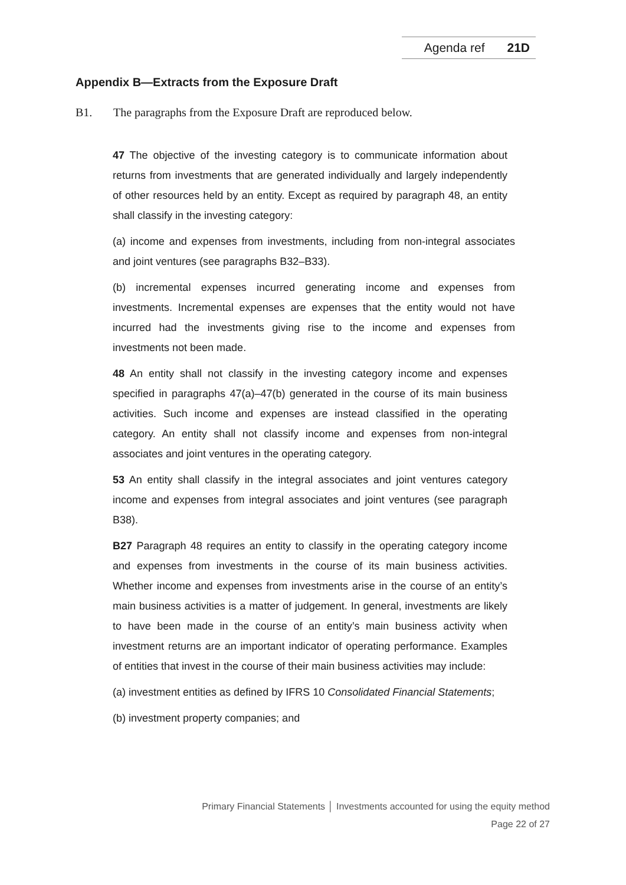Agenda ref 21D
Appendix B—Extracts from the Exposure Draft
B1. The paragraphs from the Exposure Draft are reproduced below.
47 The objective of the investing category is to communicate information about returns from investments that are generated individually and largely independently of other resources held by an entity. Except as required by paragraph 48, an entity shall classify in the investing category:
(a) income and expenses from investments, including from non-integral associates and joint ventures (see paragraphs B32–B33).
(b) incremental expenses incurred generating income and expenses from investments. Incremental expenses are expenses that the entity would not have incurred had the investments giving rise to the income and expenses from investments not been made.
48 An entity shall not classify in the investing category income and expenses specified in paragraphs 47(a)–47(b) generated in the course of its main business activities. Such income and expenses are instead classified in the operating category. An entity shall not classify income and expenses from non-integral associates and joint ventures in the operating category.
53 An entity shall classify in the integral associates and joint ventures category income and expenses from integral associates and joint ventures (see paragraph B38).
B27 Paragraph 48 requires an entity to classify in the operating category income and expenses from investments in the course of its main business activities. Whether income and expenses from investments arise in the course of an entity’s main business activities is a matter of judgement. In general, investments are likely to have been made in the course of an entity’s main business activity when investment returns are an important indicator of operating performance. Examples of entities that invest in the course of their main business activities may include:
(a) investment entities as defined by IFRS 10 Consolidated Financial Statements;
(b) investment property companies; and
Primary Financial Statements │ Investments accounted for using the equity method
Page 22 of 27